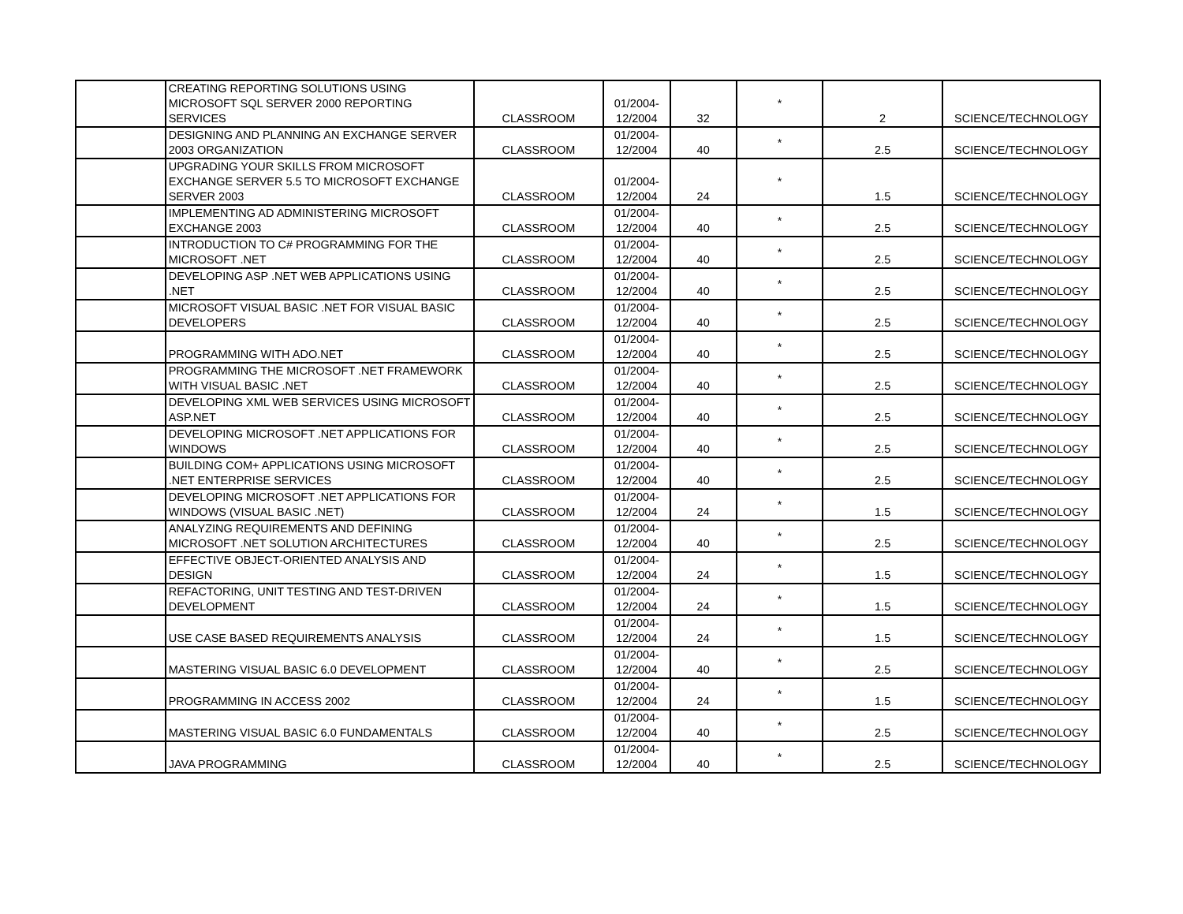| | CREATING REPORTING SOLUTIONS USING MICROSOFT SQL SERVER 2000 REPORTING SERVICES | CLASSROOM | 01/2004- 12/2004 | 32 | * | 2 | SCIENCE/TECHNOLOGY |
| | DESIGNING AND PLANNING AN EXCHANGE SERVER 2003 ORGANIZATION | CLASSROOM | 01/2004- 12/2004 | 40 | * | 2.5 | SCIENCE/TECHNOLOGY |
| | UPGRADING YOUR SKILLS FROM MICROSOFT EXCHANGE SERVER 5.5 TO MICROSOFT EXCHANGE SERVER 2003 | CLASSROOM | 01/2004- 12/2004 | 24 | * | 1.5 | SCIENCE/TECHNOLOGY |
| | IMPLEMENTING AD ADMINISTERING MICROSOFT EXCHANGE 2003 | CLASSROOM | 01/2004- 12/2004 | 40 | * | 2.5 | SCIENCE/TECHNOLOGY |
| | INTRODUCTION TO C# PROGRAMMING FOR THE MICROSOFT .NET | CLASSROOM | 01/2004- 12/2004 | 40 | * | 2.5 | SCIENCE/TECHNOLOGY |
| | DEVELOPING ASP .NET WEB APPLICATIONS USING .NET | CLASSROOM | 01/2004- 12/2004 | 40 | * | 2.5 | SCIENCE/TECHNOLOGY |
| | MICROSOFT VISUAL BASIC .NET FOR VISUAL BASIC DEVELOPERS | CLASSROOM | 01/2004- 12/2004 | 40 | * | 2.5 | SCIENCE/TECHNOLOGY |
| | PROGRAMMING WITH ADO.NET | CLASSROOM | 01/2004- 12/2004 | 40 | * | 2.5 | SCIENCE/TECHNOLOGY |
| | PROGRAMMING THE MICROSOFT .NET FRAMEWORK WITH VISUAL BASIC .NET | CLASSROOM | 01/2004- 12/2004 | 40 | * | 2.5 | SCIENCE/TECHNOLOGY |
| | DEVELOPING XML WEB SERVICES USING MICROSOFT ASP.NET | CLASSROOM | 01/2004- 12/2004 | 40 | * | 2.5 | SCIENCE/TECHNOLOGY |
| | DEVELOPING MICROSOFT .NET APPLICATIONS FOR WINDOWS | CLASSROOM | 01/2004- 12/2004 | 40 | * | 2.5 | SCIENCE/TECHNOLOGY |
| | BUILDING COM+ APPLICATIONS USING MICROSOFT .NET ENTERPRISE SERVICES | CLASSROOM | 01/2004- 12/2004 | 40 | * | 2.5 | SCIENCE/TECHNOLOGY |
| | DEVELOPING MICROSOFT .NET APPLICATIONS FOR WINDOWS (VISUAL BASIC .NET) | CLASSROOM | 01/2004- 12/2004 | 24 | * | 1.5 | SCIENCE/TECHNOLOGY |
| | ANALYZING REQUIREMENTS AND DEFINING MICROSOFT .NET SOLUTION ARCHITECTURES | CLASSROOM | 01/2004- 12/2004 | 40 | * | 2.5 | SCIENCE/TECHNOLOGY |
| | EFFECTIVE OBJECT-ORIENTED ANALYSIS AND DESIGN | CLASSROOM | 01/2004- 12/2004 | 24 | * | 1.5 | SCIENCE/TECHNOLOGY |
| | REFACTORING, UNIT TESTING AND TEST-DRIVEN DEVELOPMENT | CLASSROOM | 01/2004- 12/2004 | 24 | * | 1.5 | SCIENCE/TECHNOLOGY |
| | USE CASE BASED REQUIREMENTS ANALYSIS | CLASSROOM | 01/2004- 12/2004 | 24 | * | 1.5 | SCIENCE/TECHNOLOGY |
| | MASTERING VISUAL BASIC 6.0 DEVELOPMENT | CLASSROOM | 01/2004- 12/2004 | 40 | * | 2.5 | SCIENCE/TECHNOLOGY |
| | PROGRAMMING IN ACCESS 2002 | CLASSROOM | 01/2004- 12/2004 | 24 | * | 1.5 | SCIENCE/TECHNOLOGY |
| | MASTERING VISUAL BASIC 6.0 FUNDAMENTALS | CLASSROOM | 01/2004- 12/2004 | 40 | * | 2.5 | SCIENCE/TECHNOLOGY |
| | JAVA PROGRAMMING | CLASSROOM | 01/2004- 12/2004 | 40 | * | 2.5 | SCIENCE/TECHNOLOGY |